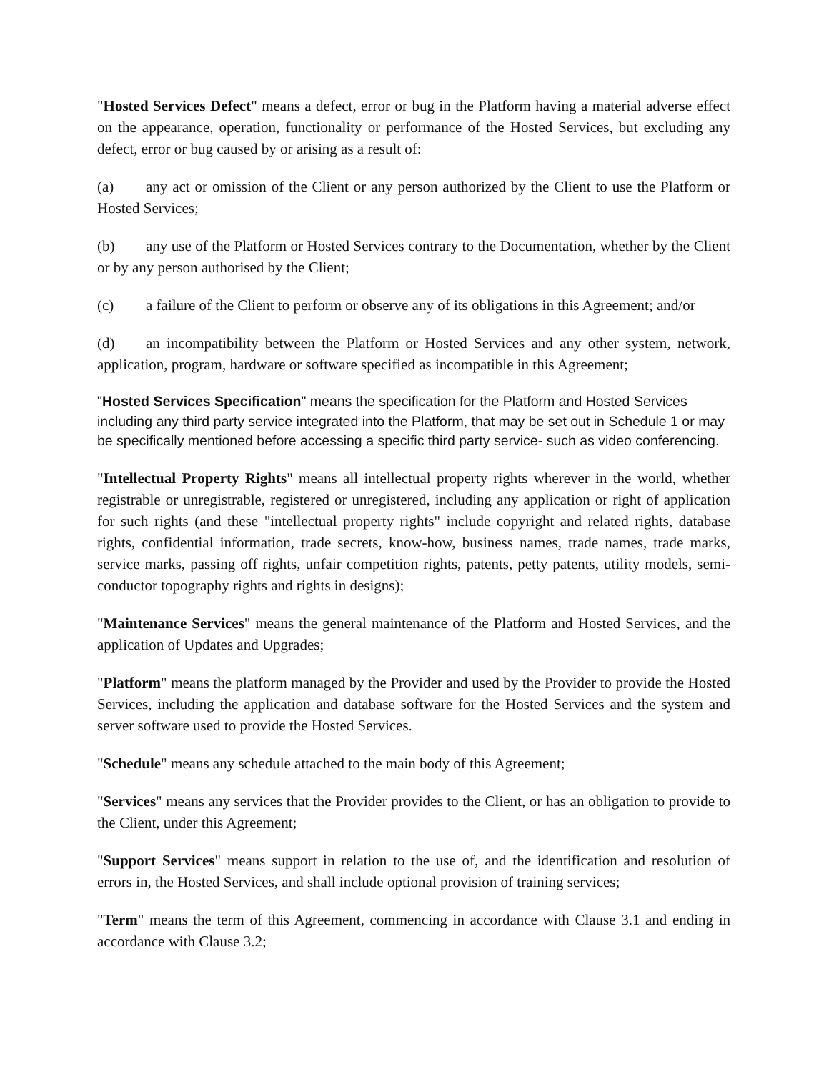"Hosted Services Defect" means a defect, error or bug in the Platform having a material adverse effect on the appearance, operation, functionality or performance of the Hosted Services, but excluding any defect, error or bug caused by or arising as a result of:
(a) any act or omission of the Client or any person authorized by the Client to use the Platform or Hosted Services;
(b) any use of the Platform or Hosted Services contrary to the Documentation, whether by the Client or by any person authorised by the Client;
(c) a failure of the Client to perform or observe any of its obligations in this Agreement; and/or
(d) an incompatibility between the Platform or Hosted Services and any other system, network, application, program, hardware or software specified as incompatible in this Agreement;
"Hosted Services Specification" means the specification for the Platform and Hosted Services including any third party service integrated into the Platform, that may be set out in Schedule 1 or may be specifically mentioned before accessing a specific third party service- such as video conferencing.
"Intellectual Property Rights" means all intellectual property rights wherever in the world, whether registrable or unregistrable, registered or unregistered, including any application or right of application for such rights (and these "intellectual property rights" include copyright and related rights, database rights, confidential information, trade secrets, know-how, business names, trade names, trade marks, service marks, passing off rights, unfair competition rights, patents, petty patents, utility models, semi-conductor topography rights and rights in designs);
"Maintenance Services" means the general maintenance of the Platform and Hosted Services, and the application of Updates and Upgrades;
"Platform" means the platform managed by the Provider and used by the Provider to provide the Hosted Services, including the application and database software for the Hosted Services and the system and server software used to provide the Hosted Services.
"Schedule" means any schedule attached to the main body of this Agreement;
"Services" means any services that the Provider provides to the Client, or has an obligation to provide to the Client, under this Agreement;
"Support Services" means support in relation to the use of, and the identification and resolution of errors in, the Hosted Services, and shall include optional provision of training services;
"Term" means the term of this Agreement, commencing in accordance with Clause 3.1 and ending in accordance with Clause 3.2;